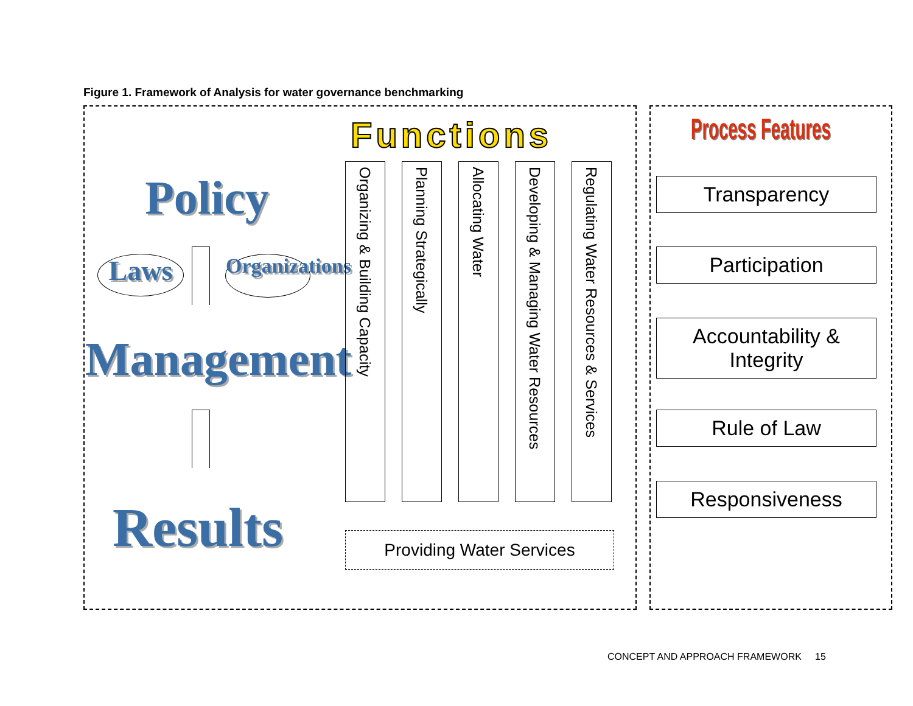Figure 1. Framework of Analysis for water governance benchmarking
Policy
Laws Organizations
Management
Results
Functions
Organizing & Building Capacity
Planning Strategically
Allocating Water
Developing & Managing Water Resources
Regulating Water Resources & Services
Providing Water Services
Process Features
Transparency
Participation
Accountability &
Integrity
Rule of Law
Responsiveness
CONCEPT AND APPROACH FRAMEWORK 15